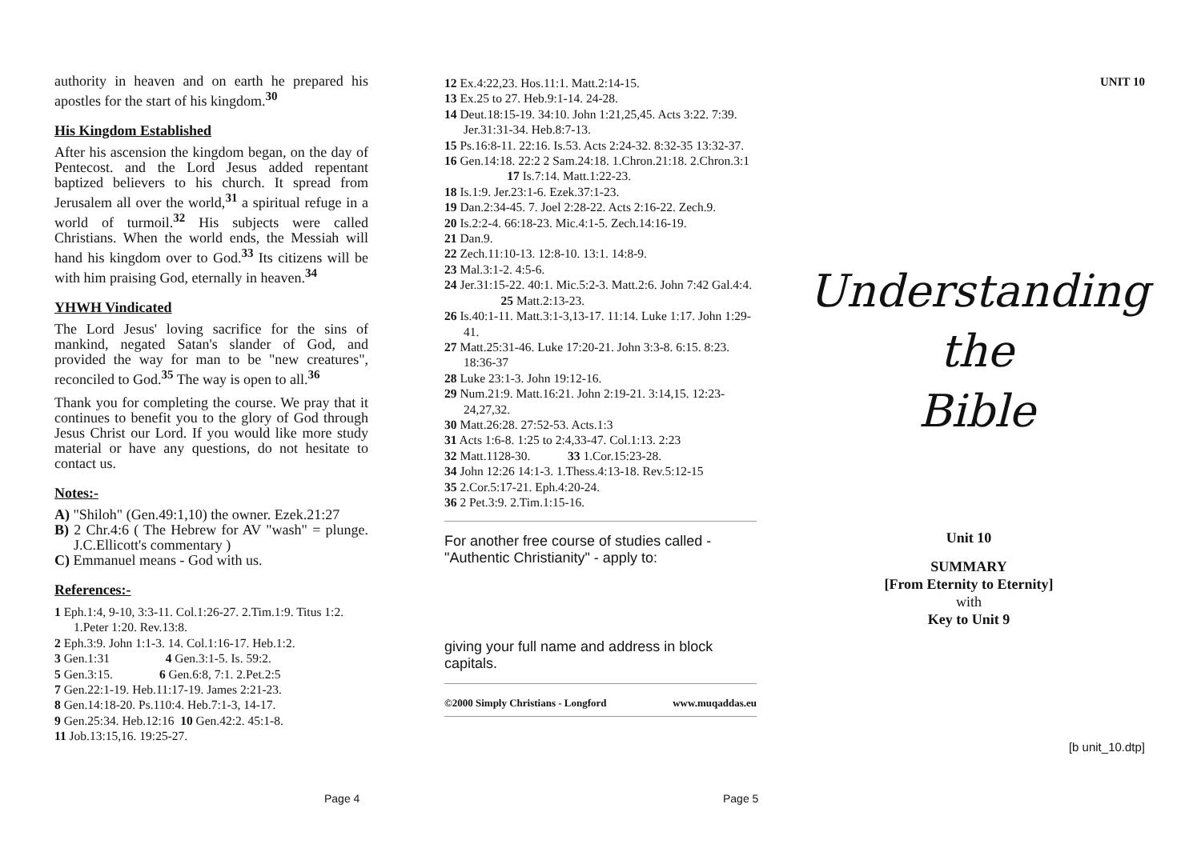authority in heaven and on earth he prepared his apostles for the start of his kingdom.<sup>30</sup>
His Kingdom Established
After his ascension the kingdom began, on the day of Pentecost. and the Lord Jesus added repentant baptized believers to his church. It spread from Jerusalem all over the world,<sup>31</sup> a spiritual refuge in a world of turmoil.<sup>32</sup> His subjects were called Christians. When the world ends, the Messiah will hand his kingdom over to God.<sup>33</sup> Its citizens will be with him praising God, eternally in heaven.<sup>34</sup>
YHWH Vindicated
The Lord Jesus' loving sacrifice for the sins of mankind, negated Satan's slander of God, and provided the way for man to be "new creatures", reconciled to God.<sup>35</sup> The way is open to all.<sup>36</sup>
Thank you for completing the course. We pray that it continues to benefit you to the glory of God through Jesus Christ our Lord. If you would like more study material or have any questions, do not hesitate to contact us.
Notes:-
A) "Shiloh" (Gen.49:1,10) the owner. Ezek.21:27
B) 2 Chr.4:6 ( The Hebrew for AV "wash" = plunge. J.C.Ellicott's commentary )
C) Emmanuel means - God with us.
References:-
1 Eph.1:4, 9-10, 3:3-11. Col.1:26-27. 2.Tim.1:9. Titus 1:2. 1.Peter 1:20. Rev.13:8.
2 Eph.3:9. John 1:1-3. 14. Col.1:16-17. Heb.1:2.
3 Gen.1:31 4 Gen.3:1-5. Is. 59:2.
5 Gen.3:15. 6 Gen.6:8, 7:1. 2.Pet.2:5
7 Gen.22:1-19. Heb.11:17-19. James 2:21-23.
8 Gen.14:18-20. Ps.110:4. Heb.7:1-3, 14-17.
9 Gen.25:34. Heb.12:16 10 Gen.42:2. 45:1-8.
11 Job.13:15,16. 19:25-27.
12 Ex.4:22,23. Hos.11:1. Matt.2:14-15.
13 Ex.25 to 27. Heb.9:1-14. 24-28.
14 Deut.18:15-19. 34:10. John 1:21,25,45. Acts 3:22. 7:39. Jer.31:31-34. Heb.8:7-13.
15 Ps.16:8-11. 22:16. Is.53. Acts 2:24-32. 8:32-35 13:32-37.
16 Gen.14:18. 22:2 2 Sam.24:18. 1.Chron.21:18. 2.Chron.3:1 17 Is.7:14. Matt.1:22-23.
18 Is.1:9. Jer.23:1-6. Ezek.37:1-23.
19 Dan.2:34-45. 7. Joel 2:28-22. Acts 2:16-22. Zech.9.
20 Is.2:2-4. 66:18-23. Mic.4:1-5. Zech.14:16-19.
21 Dan.9.
22 Zech.11:10-13. 12:8-10. 13:1. 14:8-9.
23 Mal.3:1-2. 4:5-6.
24 Jer.31:15-22. 40:1. Mic.5:2-3. Matt.2:6. John 7:42 Gal.4:4. 25 Matt.2:13-23.
26 Is.40:1-11. Matt.3:1-3,13-17. 11:14. Luke 1:17. John 1:29-41.
27 Matt.25:31-46. Luke 17:20-21. John 3:3-8. 6:15. 8:23. 18:36-37
28 Luke 23:1-3. John 19:12-16.
29 Num.21:9. Matt.16:21. John 2:19-21. 3:14,15. 12:23-24,27,32.
30 Matt.26:28. 27:52-53. Acts.1:3
31 Acts 1:6-8. 1:25 to 2:4,33-47. Col.1:13. 2:23
32 Matt.1128-30. 33 1.Cor.15:23-28.
34 John 12:26 14:1-3. 1.Thess.4:13-18. Rev.5:12-15
35 2.Cor.5:17-21. Eph.4:20-24.
36 2 Pet.3:9. 2.Tim.1:15-16.
For another free course of studies called - "Authentic Christianity" - apply to:
giving your full name and address in block capitals.
©2000 Simply Christians - Longford www.muqaddas.eu
UNIT 10
Understanding
the
Bible
Unit 10
SUMMARY
[From Eternity to Eternity]
with
Key to Unit 9
[b unit_10.dtp]
Page 4 Page 5